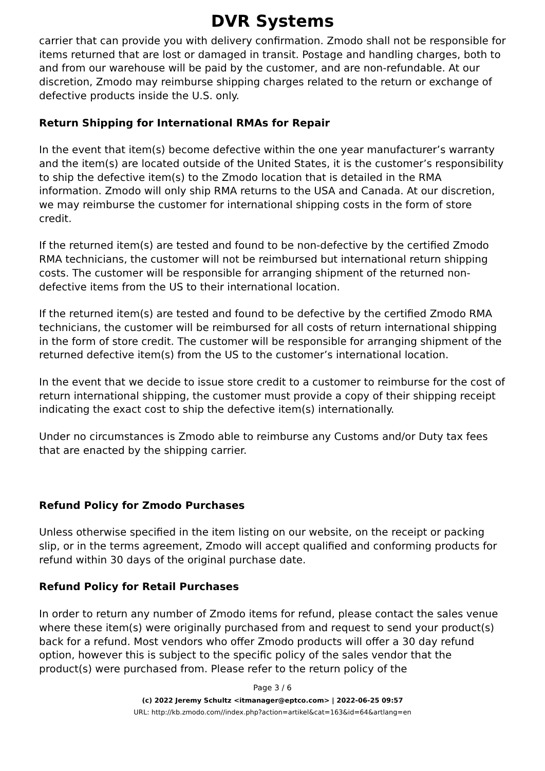DVR Systems
carrier that can provide you with delivery confirmation. Zmodo shall not be responsible for items returned that are lost or damaged in transit. Postage and handling charges, both to and from our warehouse will be paid by the customer, and are non-refundable. At our discretion, Zmodo may reimburse shipping charges related to the return or exchange of defective products inside the U.S. only.
Return Shipping for International RMAs for Repair
In the event that item(s) become defective within the one year manufacturer’s warranty and the item(s) are located outside of the United States, it is the customer’s responsibility to ship the defective item(s) to the Zmodo location that is detailed in the RMA information. Zmodo will only ship RMA returns to the USA and Canada. At our discretion, we may reimburse the customer for international shipping costs in the form of store credit.
If the returned item(s) are tested and found to be non-defective by the certified Zmodo RMA technicians, the customer will not be reimbursed but international return shipping costs. The customer will be responsible for arranging shipment of the returned non-defective items from the US to their international location.
If the returned item(s) are tested and found to be defective by the certified Zmodo RMA technicians, the customer will be reimbursed for all costs of return international shipping in the form of store credit. The customer will be responsible for arranging shipment of the returned defective item(s) from the US to the customer’s international location.
In the event that we decide to issue store credit to a customer to reimburse for the cost of return international shipping, the customer must provide a copy of their shipping receipt indicating the exact cost to ship the defective item(s) internationally.
Under no circumstances is Zmodo able to reimburse any Customs and/or Duty tax fees that are enacted by the shipping carrier.
Refund Policy for Zmodo Purchases
Unless otherwise specified in the item listing on our website, on the receipt or packing slip, or in the terms agreement, Zmodo will accept qualified and conforming products for refund within 30 days of the original purchase date.
Refund Policy for Retail Purchases
In order to return any number of Zmodo items for refund, please contact the sales venue where these item(s) were originally purchased from and request to send your product(s) back for a refund. Most vendors who offer Zmodo products will offer a 30 day refund option, however this is subject to the specific policy of the sales vendor that the product(s) were purchased from. Please refer to the return policy of the
Page 3 / 6
(c) 2022 Jeremy Schultz <itmanager@eptco.com> | 2022-06-25 09:57
URL: http://kb.zmodo.com//index.php?action=artikel&cat=163&id=64&artlang=en